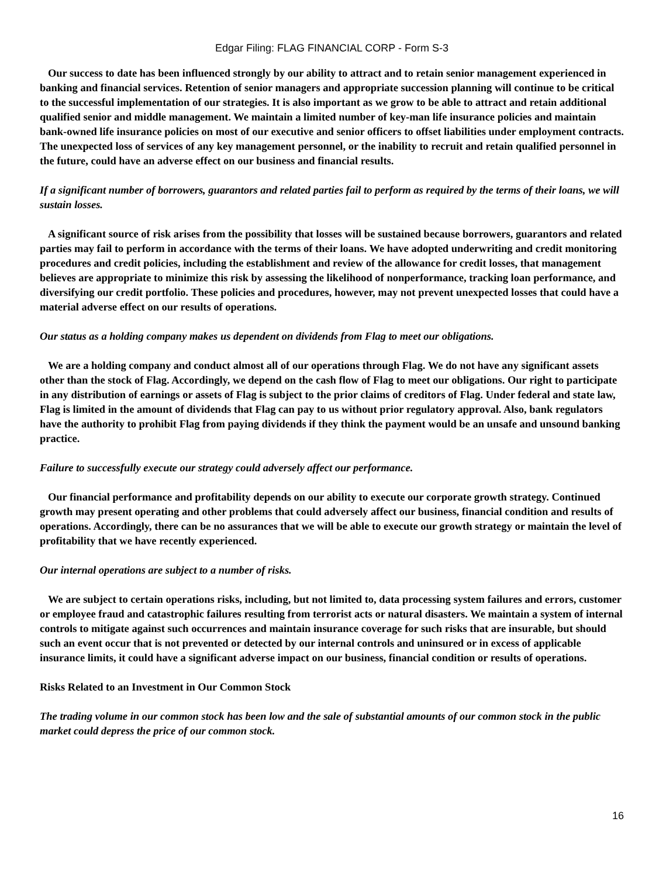Edgar Filing: FLAG FINANCIAL CORP - Form S-3
Our success to date has been influenced strongly by our ability to attract and to retain senior management experienced in banking and financial services. Retention of senior managers and appropriate succession planning will continue to be critical to the successful implementation of our strategies. It is also important as we grow to be able to attract and retain additional qualified senior and middle management. We maintain a limited number of key-man life insurance policies and maintain bank-owned life insurance policies on most of our executive and senior officers to offset liabilities under employment contracts. The unexpected loss of services of any key management personnel, or the inability to recruit and retain qualified personnel in the future, could have an adverse effect on our business and financial results.
If a significant number of borrowers, guarantors and related parties fail to perform as required by the terms of their loans, we will sustain losses.
A significant source of risk arises from the possibility that losses will be sustained because borrowers, guarantors and related parties may fail to perform in accordance with the terms of their loans. We have adopted underwriting and credit monitoring procedures and credit policies, including the establishment and review of the allowance for credit losses, that management believes are appropriate to minimize this risk by assessing the likelihood of nonperformance, tracking loan performance, and diversifying our credit portfolio. These policies and procedures, however, may not prevent unexpected losses that could have a material adverse effect on our results of operations.
Our status as a holding company makes us dependent on dividends from Flag to meet our obligations.
We are a holding company and conduct almost all of our operations through Flag. We do not have any significant assets other than the stock of Flag. Accordingly, we depend on the cash flow of Flag to meet our obligations. Our right to participate in any distribution of earnings or assets of Flag is subject to the prior claims of creditors of Flag. Under federal and state law, Flag is limited in the amount of dividends that Flag can pay to us without prior regulatory approval. Also, bank regulators have the authority to prohibit Flag from paying dividends if they think the payment would be an unsafe and unsound banking practice.
Failure to successfully execute our strategy could adversely affect our performance.
Our financial performance and profitability depends on our ability to execute our corporate growth strategy. Continued growth may present operating and other problems that could adversely affect our business, financial condition and results of operations. Accordingly, there can be no assurances that we will be able to execute our growth strategy or maintain the level of profitability that we have recently experienced.
Our internal operations are subject to a number of risks.
We are subject to certain operations risks, including, but not limited to, data processing system failures and errors, customer or employee fraud and catastrophic failures resulting from terrorist acts or natural disasters. We maintain a system of internal controls to mitigate against such occurrences and maintain insurance coverage for such risks that are insurable, but should such an event occur that is not prevented or detected by our internal controls and uninsured or in excess of applicable insurance limits, it could have a significant adverse impact on our business, financial condition or results of operations.
Risks Related to an Investment in Our Common Stock
The trading volume in our common stock has been low and the sale of substantial amounts of our common stock in the public market could depress the price of our common stock.
16